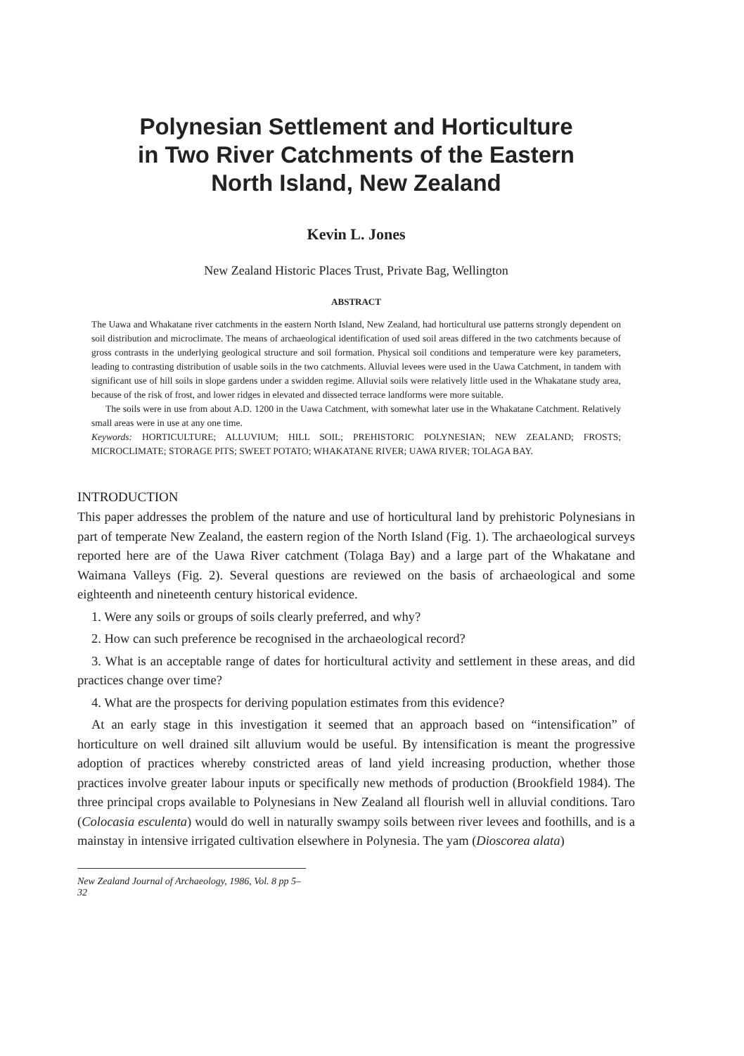Polynesian Settlement and Horticulture
in Two River Catchments of the Eastern
North Island, New Zealand
Kevin L. Jones
New Zealand Historic Places Trust, Private Bag, Wellington
ABSTRACT
The Uawa and Whakatane river catchments in the eastern North Island, New Zealand, had horticultural use patterns strongly dependent on soil distribution and microclimate. The means of archaeological identification of used soil areas differed in the two catchments because of gross contrasts in the underlying geological structure and soil formation. Physical soil conditions and temperature were key parameters, leading to contrasting distribution of usable soils in the two catchments. Alluvial levees were used in the Uawa Catchment, in tandem with significant use of hill soils in slope gardens under a swidden regime. Alluvial soils were relatively little used in the Whakatane study area, because of the risk of frost, and lower ridges in elevated and dissected terrace landforms were more suitable.
The soils were in use from about A.D. 1200 in the Uawa Catchment, with somewhat later use in the Whakatane Catchment. Relatively small areas were in use at any one time.
Keywords: HORTICULTURE; ALLUVIUM; HILL SOIL; PREHISTORIC POLYNESIAN; NEW ZEALAND; FROSTS; MICROCLIMATE; STORAGE PITS; SWEET POTATO; WHAKATANE RIVER; UAWA RIVER; TOLAGA BAY.
INTRODUCTION
This paper addresses the problem of the nature and use of horticultural land by prehistoric Polynesians in part of temperate New Zealand, the eastern region of the North Island (Fig. 1). The archaeological surveys reported here are of the Uawa River catchment (Tolaga Bay) and a large part of the Whakatane and Waimana Valleys (Fig. 2). Several questions are reviewed on the basis of archaeological and some eighteenth and nineteenth century historical evidence.
1. Were any soils or groups of soils clearly preferred, and why?
2. How can such preference be recognised in the archaeological record?
3. What is an acceptable range of dates for horticultural activity and settlement in these areas, and did practices change over time?
4. What are the prospects for deriving population estimates from this evidence?
At an early stage in this investigation it seemed that an approach based on “intensification” of horticulture on well drained silt alluvium would be useful. By intensification is meant the progressive adoption of practices whereby constricted areas of land yield increasing production, whether those practices involve greater labour inputs or specifically new methods of production (Brookfield 1984). The three principal crops available to Polynesians in New Zealand all flourish well in alluvial conditions. Taro (Colocasia esculenta) would do well in naturally swampy soils between river levees and foothills, and is a mainstay in intensive irrigated cultivation elsewhere in Polynesia. The yam (Dioscorea alata)
New Zealand Journal of Archaeology, 1986, Vol. 8 pp 5–32